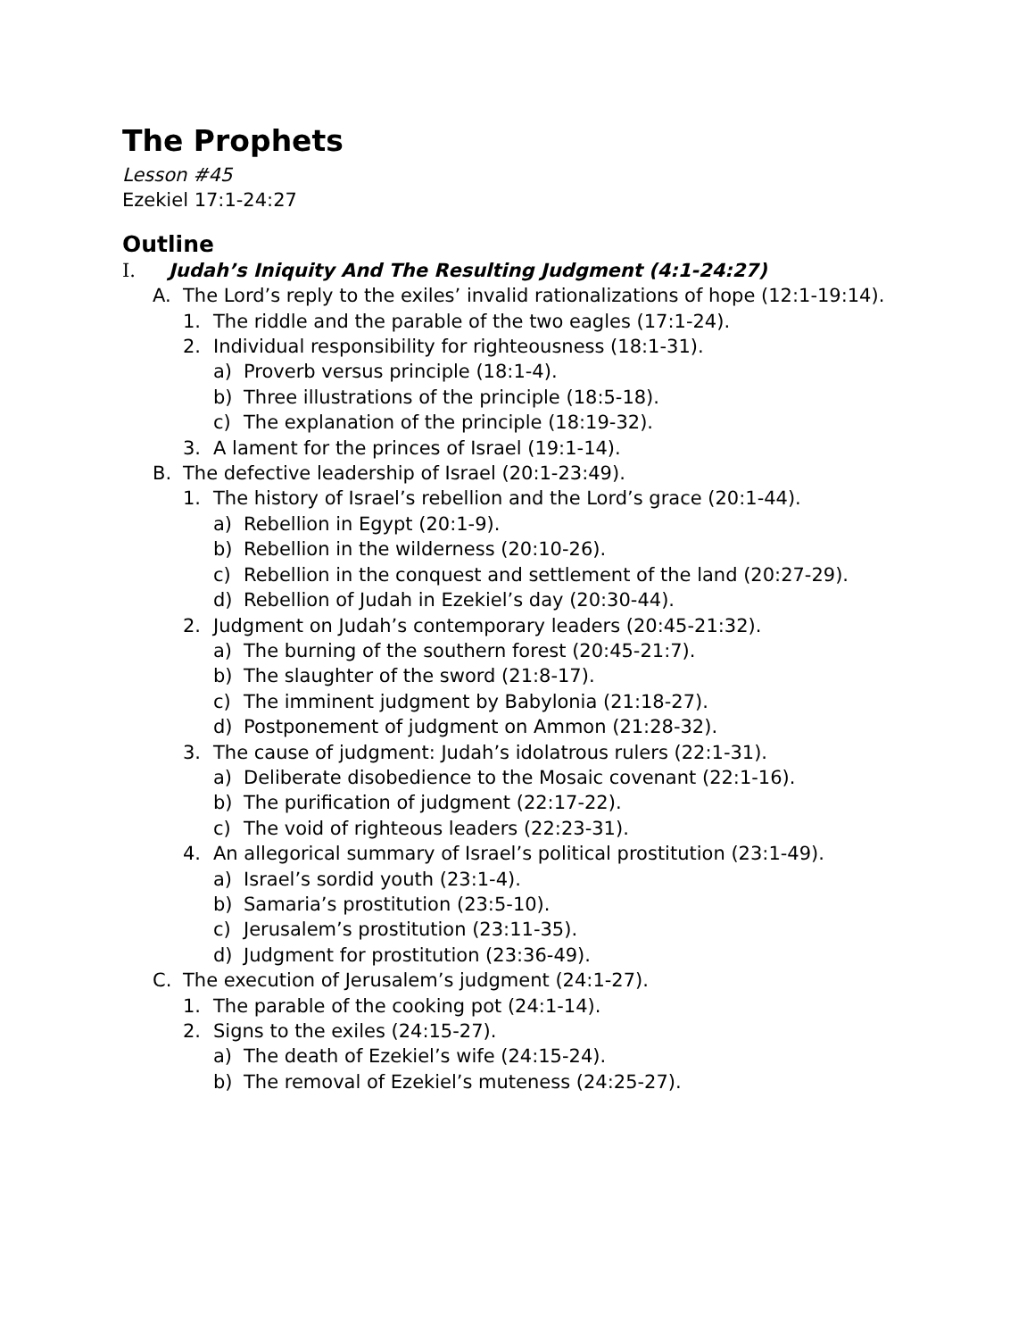The Prophets
Lesson #45
Ezekiel 17:1-24:27
Outline
I. Judah’s Iniquity And The Resulting Judgment (4:1-24:27)
A. The Lord’s reply to the exiles’ invalid rationalizations of hope (12:1-19:14).
1. The riddle and the parable of the two eagles (17:1-24).
2. Individual responsibility for righteousness (18:1-31).
a) Proverb versus principle (18:1-4).
b) Three illustrations of the principle (18:5-18).
c) The explanation of the principle (18:19-32).
3. A lament for the princes of Israel (19:1-14).
B. The defective leadership of Israel (20:1-23:49).
1. The history of Israel’s rebellion and the Lord’s grace (20:1-44).
a) Rebellion in Egypt (20:1-9).
b) Rebellion in the wilderness (20:10-26).
c) Rebellion in the conquest and settlement of the land (20:27-29).
d) Rebellion of Judah in Ezekiel’s day (20:30-44).
2. Judgment on Judah’s contemporary leaders (20:45-21:32).
a) The burning of the southern forest (20:45-21:7).
b) The slaughter of the sword (21:8-17).
c) The imminent judgment by Babylonia (21:18-27).
d) Postponement of judgment on Ammon (21:28-32).
3. The cause of judgment: Judah’s idolatrous rulers (22:1-31).
a) Deliberate disobedience to the Mosaic covenant (22:1-16).
b) The purification of judgment (22:17-22).
c) The void of righteous leaders (22:23-31).
4. An allegorical summary of Israel’s political prostitution (23:1-49).
a) Israel’s sordid youth (23:1-4).
b) Samaria’s prostitution (23:5-10).
c) Jerusalem’s prostitution (23:11-35).
d) Judgment for prostitution (23:36-49).
C. The execution of Jerusalem’s judgment (24:1-27).
1. The parable of the cooking pot (24:1-14).
2. Signs to the exiles (24:15-27).
a) The death of Ezekiel’s wife (24:15-24).
b) The removal of Ezekiel’s muteness (24:25-27).